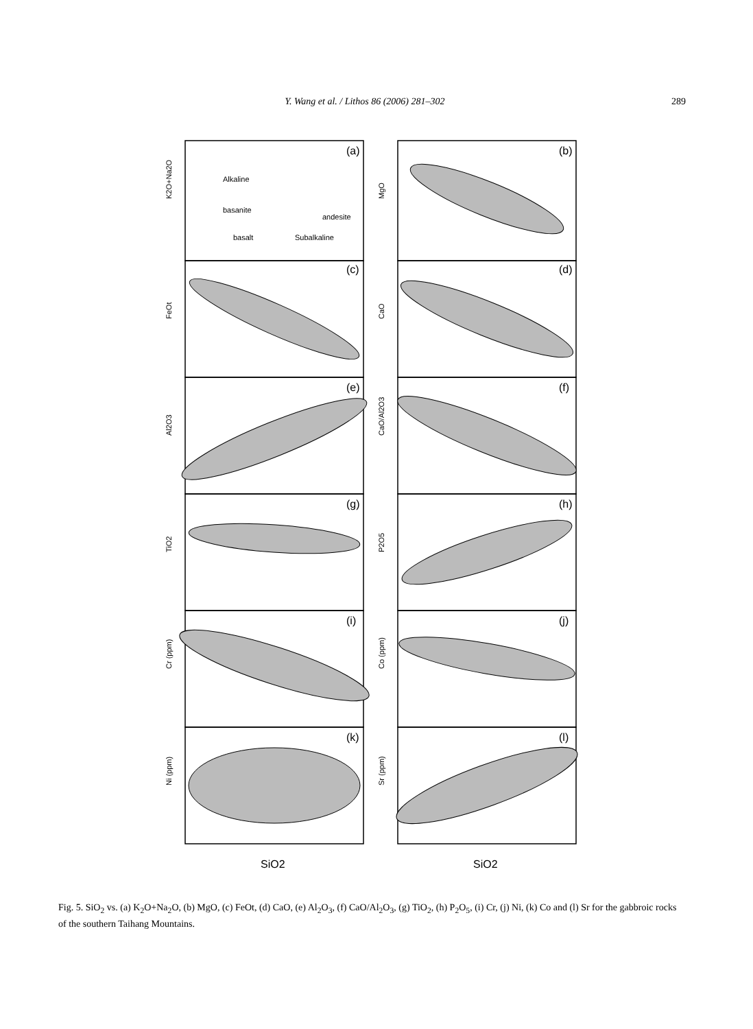Y. Wang et al. / Lithos 86 (2006) 281–302 289
K2O+Na2O
MgO
FeOt
CaO
Al2O3
CaO/Al2O3
TiO2
P2O5
Cr (ppm)
Co (ppm)
Ni (ppm)
Sr (ppm)
Alkaline
basanite
basalt
Subalkaline
andesite
(a)
(b)
(c)
(d)
(e)
(f)
(g)
(h)
(i)
(j)
(k)
(l)
SiO2
SiO2
Fig. 5. SiO<sub>2</sub> vs. (a) K<sub>2</sub>O+Na<sub>2</sub>O, (b) MgO, (c) FeOt, (d) CaO, (e) Al<sub>2</sub>O<sub>3</sub>, (f) CaO/Al<sub>2</sub>O<sub>3</sub>, (g) TiO<sub>2</sub>, (h) P<sub>2</sub>O<sub>5</sub>, (i) Cr, (j) Ni, (k) Co and (l) Sr for the gabbroic rocks of the southern Taihang Mountains.